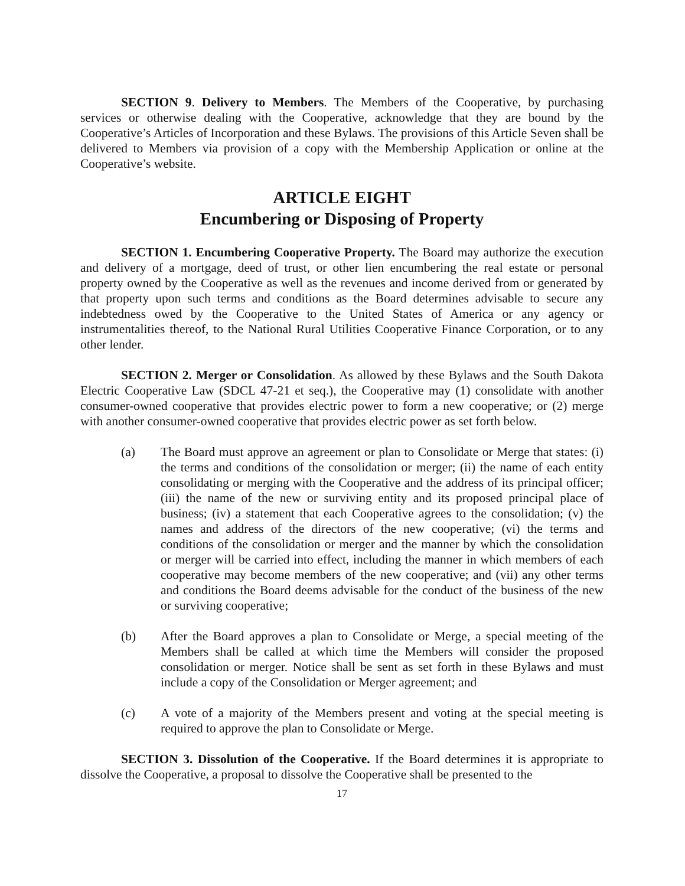SECTION 9. Delivery to Members. The Members of the Cooperative, by purchasing services or otherwise dealing with the Cooperative, acknowledge that they are bound by the Cooperative’s Articles of Incorporation and these Bylaws. The provisions of this Article Seven shall be delivered to Members via provision of a copy with the Membership Application or online at the Cooperative’s website.
ARTICLE EIGHT
Encumbering or Disposing of Property
SECTION 1. Encumbering Cooperative Property. The Board may authorize the execution and delivery of a mortgage, deed of trust, or other lien encumbering the real estate or personal property owned by the Cooperative as well as the revenues and income derived from or generated by that property upon such terms and conditions as the Board determines advisable to secure any indebtedness owed by the Cooperative to the United States of America or any agency or instrumentalities thereof, to the National Rural Utilities Cooperative Finance Corporation, or to any other lender.
SECTION 2. Merger or Consolidation. As allowed by these Bylaws and the South Dakota Electric Cooperative Law (SDCL 47-21 et seq.), the Cooperative may (1) consolidate with another consumer-owned cooperative that provides electric power to form a new cooperative; or (2) merge with another consumer-owned cooperative that provides electric power as set forth below.
(a) The Board must approve an agreement or plan to Consolidate or Merge that states: (i) the terms and conditions of the consolidation or merger; (ii) the name of each entity consolidating or merging with the Cooperative and the address of its principal officer; (iii) the name of the new or surviving entity and its proposed principal place of business; (iv) a statement that each Cooperative agrees to the consolidation; (v) the names and address of the directors of the new cooperative; (vi) the terms and conditions of the consolidation or merger and the manner by which the consolidation or merger will be carried into effect, including the manner in which members of each cooperative may become members of the new cooperative; and (vii) any other terms and conditions the Board deems advisable for the conduct of the business of the new or surviving cooperative;
(b) After the Board approves a plan to Consolidate or Merge, a special meeting of the Members shall be called at which time the Members will consider the proposed consolidation or merger. Notice shall be sent as set forth in these Bylaws and must include a copy of the Consolidation or Merger agreement; and
(c) A vote of a majority of the Members present and voting at the special meeting is required to approve the plan to Consolidate or Merge.
SECTION 3. Dissolution of the Cooperative. If the Board determines it is appropriate to dissolve the Cooperative, a proposal to dissolve the Cooperative shall be presented to the
17